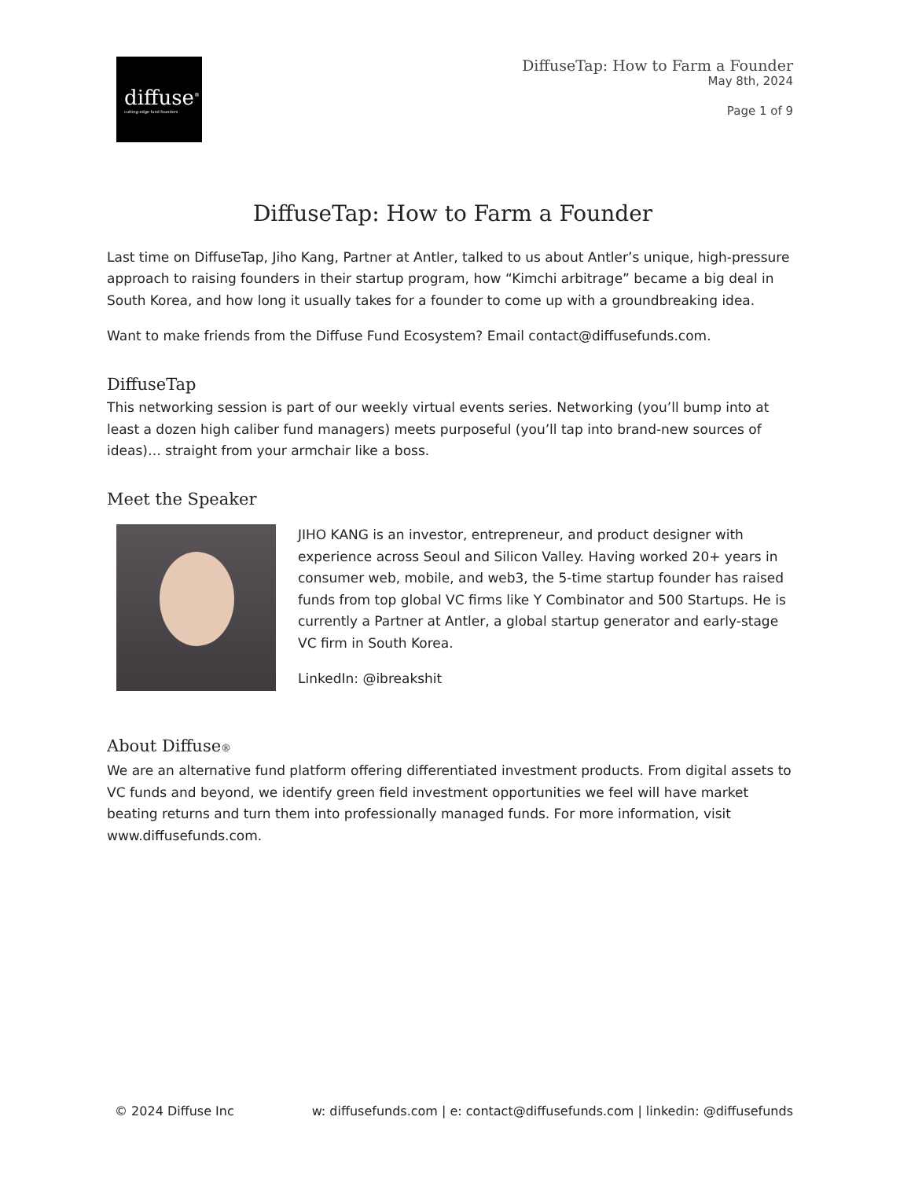diffuse<sup>®</sup>
cutting-edge fund founders
DiffuseTap: How to Farm a Founder
May 8th, 2024
Page 1 of 9
DiffuseTap: How to Farm a Founder
Last time on DiffuseTap, Jiho Kang, Partner at Antler, talked to us about Antler’s unique, high-pressure approach to raising founders in their startup program, how “Kimchi arbitrage” became a big deal in South Korea, and how long it usually takes for a founder to come up with a groundbreaking idea.
Want to make friends from the Diffuse Fund Ecosystem? Email contact@diffusefunds.com.
DiffuseTap
This networking session is part of our weekly virtual events series. Networking (you’ll bump into at least a dozen high caliber fund managers) meets purposeful (you’ll tap into brand-new sources of ideas)… straight from your armchair like a boss.
Meet the Speaker
JIHO KANG is an investor, entrepreneur, and product designer with experience across Seoul and Silicon Valley. Having worked 20+ years in consumer web, mobile, and web3, the 5-time startup founder has raised funds from top global VC firms like Y Combinator and 500 Startups. He is currently a Partner at Antler, a global startup generator and early-stage VC firm in South Korea.
LinkedIn: @ibreakshit
About Diffuse®
We are an alternative fund platform offering differentiated investment products. From digital assets to VC funds and beyond, we identify green field investment opportunities we feel will have market beating returns and turn them into professionally managed funds. For more information, visit www.diffusefunds.com.
© 2024 Diffuse Inc w: diffusefunds.com | e: contact@diffusefunds.com | linkedin: @diffusefunds